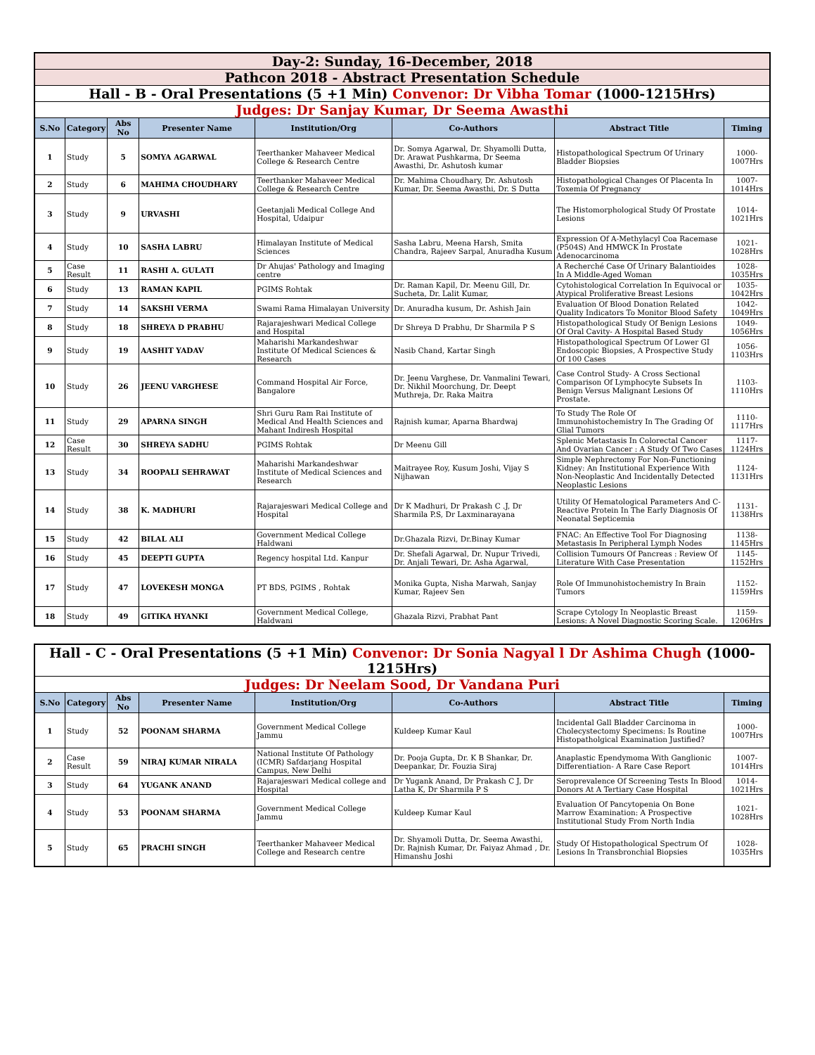| Day-2: Sunday, 16-December, 2018 | | | | | | | |
| Pathcon 2018 - Abstract Presentation Schedule | | | | | | | |
| Hall - B - Oral Presentations (5 +1 Min) Convenor: Dr Vibha Tomar (1000-1215Hrs) | | | | | | | |
| Judges: Dr Sanjay Kumar, Dr Seema Awasthi | | | | | | | |
| S.No | Category | Abs No | Presenter Name | Institution/Org | Co-Authors | Abstract Title | Timing |
| 1 | Study | 5 | SOMYA AGARWAL | Teerthanker Mahaveer Medical College & Research Centre | Dr. Somya Agarwal, Dr. Shyamolli Dutta, Dr. Arawat Pushkarma, Dr Seema Awasthi, Dr. Ashutosh kumar | Histopathological Spectrum Of Urinary Bladder Biopsies | 1000-1007Hrs |
| 2 | Study | 6 | MAHIMA CHOUDHARY | Teerthanker Mahaveer Medical College & Research Centre | Dr. Mahima Choudhary, Dr. Ashutosh Kumar, Dr. Seema Awasthi, Dr. S Dutta | Histopathological Changes Of Placenta In Toxemia Of Pregnancy | 1007-1014Hrs |
| 3 | Study | 9 | URVASHI | Geetanjali Medical College And Hospital, Udaipur | | The Histomorphological Study Of Prostate Lesions | 1014-1021Hrs |
| 4 | Study | 10 | SASHA LABRU | Himalayan Institute of Medical Sciences | Sasha Labru, Meena Harsh, Smita Chandra, Rajeev Sarpal, Anuradha Kusum | Expression Of A-Methylacyl Coa Racemase (P504S) And HMWCK In Prostate Adenocarcinoma | 1021-1028Hrs |
| 5 | Case Result | 11 | RASHI A. GULATI | Dr Ahujas' Pathology and Imaging centre | | A Recherché Case Of Urinary Balantioides In A Middle-Aged Woman | 1028-1035Hrs |
| 6 | Study | 13 | RAMAN KAPIL | PGIMS Rohtak | Dr. Raman Kapil, Dr. Meenu Gill, Dr. Sucheta, Dr. Lalit Kumar, | Cytohistological Correlation In Equivocal or Atypical Proliferative Breast Lesions | 1035-1042Hrs |
| 7 | Study | 14 | SAKSHI VERMA | Swami Rama Himalayan University | Dr. Anuradha kusum, Dr. Ashish Jain | Evaluation Of Blood Donation Related Quality Indicators To Monitor Blood Safety | 1042-1049Hrs |
| 8 | Study | 18 | SHREYA D PRABHU | Rajarajeshwari Medical College and Hospital | Dr Shreya D Prabhu, Dr Sharmila P S | Histopathological Study Of Benign Lesions Of Oral Cavity- A Hospital Based Study | 1049-1056Hrs |
| 9 | Study | 19 | AASHIT YADAV | Maharishi Markandeshwar Institute Of Medical Sciences & Research | Nasib Chand, Kartar Singh | Histopathological Spectrum Of Lower GI Endoscopic Biopsies, A Prospective Study Of 100 Cases | 1056-1103Hrs |
| 10 | Study | 26 | JEENU VARGHESE | Command Hospital Air Force, Bangalore | Dr. Jeenu Varghese, Dr. Vanmalini Tewari, Dr. Nikhil Moorchung, Dr. Deept Muthreja, Dr. Raka Maitra | Case Control Study- A Cross Sectional Comparison Of Lymphocyte Subsets In Benign Versus Malignant Lesions Of Prostate. | 1103-1110Hrs |
| 11 | Study | 29 | APARNA SINGH | Shri Guru Ram Rai Institute of Medical And Health Sciences and Mahant Indiresh Hospital | Rajnish kumar, Aparna Bhardwaj | To Study The Role Of Immunohistochemistry In The Grading Of Glial Tumors | 1110-1117Hrs |
| 12 | Case Result | 30 | SHREYA SADHU | PGIMS Rohtak | Dr Meenu Gill | Splenic Metastasis In Colorectal Cancer And Ovarian Cancer : A Study Of Two Cases | 1117-1124Hrs |
| 13 | Study | 34 | ROOPALI SEHRAWAT | Maharishi Markandeshwar Institute of Medical Sciences and Research | Maitrayee Roy, Kusum Joshi, Vijay S Nijhawan | Simple Nephrectomy For Non-Functioning Kidney: An Institutional Experience With Non-Neoplastic And Incidentally Detected Neoplastic Lesions | 1124-1131Hrs |
| 14 | Study | 38 | K. MADHURI | Rajarajeswari Medical College and Hospital | Dr K Madhuri, Dr Prakash C .J, Dr Sharmila P.S, Dr Laxminarayana | Utility Of Hematological Parameters And C-Reactive Protein In The Early Diagnosis Of Neonatal Septicemia | 1131-1138Hrs |
| 15 | Study | 42 | BILAL ALI | Government Medical College Haldwani | Dr.Ghazala Rizvi, Dr.Binay Kumar | FNAC: An Effective Tool For Diagnosing Metastasis In Peripheral Lymph Nodes | 1138-1145Hrs |
| 16 | Study | 45 | DEEPTI GUPTA | Regency hospital Ltd. Kanpur | Dr. Shefali Agarwal, Dr. Nupur Trivedi, Dr. Anjali Tewari, Dr. Asha Agarwal, | Collision Tumours Of Pancreas : Review Of Literature With Case Presentation | 1145-1152Hrs |
| 17 | Study | 47 | LOVEKESH MONGA | PT BDS, PGIMS , Rohtak | Monika Gupta, Nisha Marwah, Sanjay Kumar, Rajeev Sen | Role Of Immunohistochemistry In Brain Tumors | 1152-1159Hrs |
| 18 | Study | 49 | GITIKA HYANKI | Government Medical College, Haldwani | Ghazala Rizvi, Prabhat Pant | Scrape Cytology In Neoplastic Breast Lesions: A Novel Diagnostic Scoring Scale. | 1159-1206Hrs |
| Hall - C - Oral Presentations (5 +1 Min) Convenor: Dr Sonia Nagyal l Dr Ashima Chugh (1000-1215Hrs) | | | | | | | |
| Judges: Dr Neelam Sood, Dr Vandana Puri | | | | | | | |
| S.No | Category | Abs No | Presenter Name | Institution/Org | Co-Authors | Abstract Title | Timing |
| 1 | Study | 52 | POONAM SHARMA | Government Medical College Jammu | Kuldeep Kumar Kaul | Incidental Gall Bladder Carcinoma in Cholecystectomy Specimens: Is Routine Histopatholgical Examination Justified? | 1000-1007Hrs |
| 2 | Case Result | 59 | NIRAJ KUMAR NIRALA | National Institute Of Pathology (ICMR) Safdarjang Hospital Campus, New Delhi | Dr. Pooja Gupta, Dr. K B Shankar, Dr. Deepankar, Dr. Fouzia Siraj | Anaplastic Ependymoma With Ganglionic Differentiation- A Rare Case Report | 1007-1014Hrs |
| 3 | Study | 64 | YUGANK ANAND | Rajarajeswari Medical college and Hospital | Dr Yugank Anand, Dr Prakash C J, Dr Latha K, Dr Sharmila P S | Seroprevalence Of Screening Tests In Blood Donors At A Tertiary Case Hospital | 1014-1021Hrs |
| 4 | Study | 53 | POONAM SHARMA | Government Medical College Jammu | Kuldeep Kumar Kaul | Evaluation Of Pancytopenia On Bone Marrow Examination: A Prospective Institutional Study From North India | 1021-1028Hrs |
| 5 | Study | 65 | PRACHI SINGH | Teerthanker Mahaveer Medical College and Research centre | Dr. Shyamoli Dutta, Dr. Seema Awasthi, Dr. Rajnish Kumar, Dr. Faiyaz Ahmad , Dr. Himanshu Joshi | Study Of Histopathological Spectrum Of Lesions In Transbronchial Biopsies | 1028-1035Hrs |